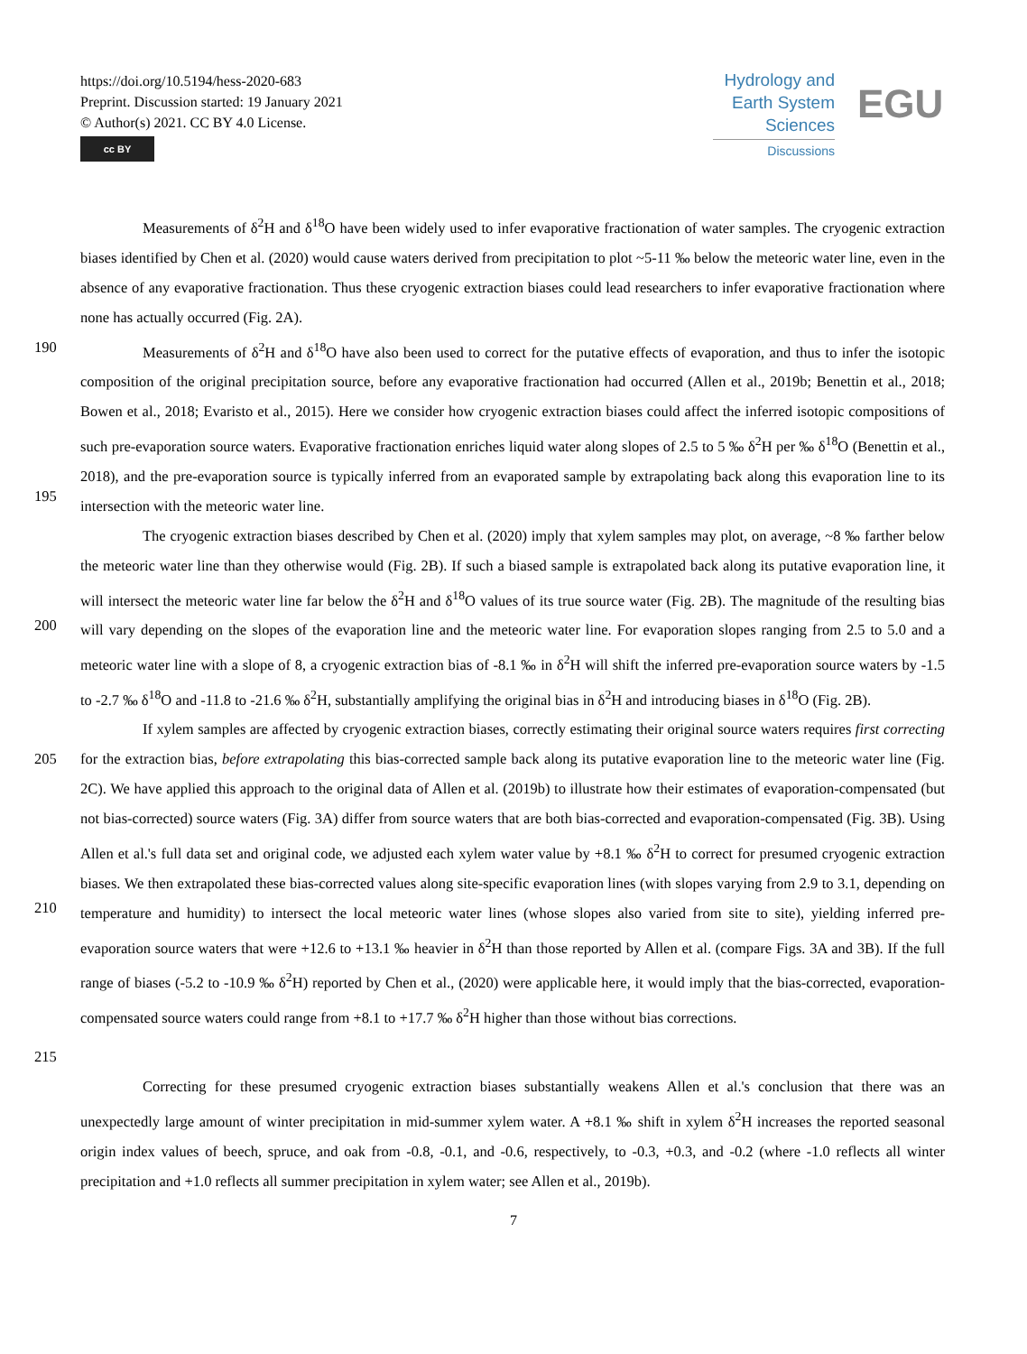https://doi.org/10.5194/hess-2020-683
Preprint. Discussion started: 19 January 2021
© Author(s) 2021. CC BY 4.0 License.
cc BY
Hydrology and
Earth System
Sciences
Discussions
EGU
Measurements of δ<sup>2</sup>H and δ<sup>18</sup>O have been widely used to infer evaporative fractionation of water samples. The cryogenic extraction biases identified by Chen et al. (2020) would cause waters derived from precipitation to plot ~5-11 ‰ below the meteoric water line, even in the absence of any evaporative fractionation. Thus these cryogenic extraction biases could lead researchers to infer evaporative fractionation where none has actually occurred (Fig. 2A).
190
195
Measurements of δ<sup>2</sup>H and δ<sup>18</sup>O have also been used to correct for the putative effects of evaporation, and thus to infer the isotopic composition of the original precipitation source, before any evaporative fractionation had occurred (Allen et al., 2019b; Benettin et al., 2018; Bowen et al., 2018; Evaristo et al., 2015). Here we consider how cryogenic extraction biases could affect the inferred isotopic compositions of such pre-evaporation source waters. Evaporative fractionation enriches liquid water along slopes of 2.5 to 5 ‰ δ<sup>2</sup>H per ‰ δ<sup>18</sup>O (Benettin et al., 2018), and the pre-evaporation source is typically inferred from an evaporated sample by extrapolating back along this evaporation line to its intersection with the meteoric water line.
200 The cryogenic extraction biases described by Chen et al. (2020) imply that xylem samples may plot, on average, ~8 ‰ farther below the meteoric water line than they otherwise would (Fig. 2B). If such a biased sample is extrapolated back along its putative evaporation line, it will intersect the meteoric water line far below the δ<sup>2</sup>H and δ<sup>18</sup>O values of its true source water (Fig. 2B). The magnitude of the resulting bias will vary depending on the slopes of the evaporation line and the meteoric water line. For evaporation slopes ranging from 2.5 to 5.0 and a meteoric water line with a slope of 8, a cryogenic extraction bias of -8.1 ‰ in δ<sup>2</sup>H will shift the inferred pre-evaporation source waters by -1.5 to -2.7 ‰ δ<sup>18</sup>O and -11.8 to -21.6 ‰ δ<sup>2</sup>H, substantially amplifying the original bias in δ<sup>2</sup>H and introducing biases in δ<sup>18</sup>O (Fig. 2B).
205
210
215
If xylem samples are affected by cryogenic extraction biases, correctly estimating their original source waters requires first correcting for the extraction bias, before extrapolating this bias-corrected sample back along its putative evaporation line to the meteoric water line (Fig. 2C). We have applied this approach to the original data of Allen et al. (2019b) to illustrate how their estimates of evaporation-compensated (but not bias-corrected) source waters (Fig. 3A) differ from source waters that are both bias-corrected and evaporation-compensated (Fig. 3B). Using Allen et al.'s full data set and original code, we adjusted each xylem water value by +8.1 ‰ δ<sup>2</sup>H to correct for presumed cryogenic extraction biases. We then extrapolated these bias-corrected values along site-specific evaporation lines (with slopes varying from 2.9 to 3.1, depending on temperature and humidity) to intersect the local meteoric water lines (whose slopes also varied from site to site), yielding inferred pre-evaporation source waters that were +12.6 to +13.1 ‰ heavier in δ<sup>2</sup>H than those reported by Allen et al. (compare Figs. 3A and 3B). If the full range of biases (-5.2 to -10.9 ‰ δ<sup>2</sup>H) reported by Chen et al., (2020) were applicable here, it would imply that the bias-corrected, evaporation-compensated source waters could range from +8.1 to +17.7 ‰ δ<sup>2</sup>H higher than those without bias corrections.
Correcting for these presumed cryogenic extraction biases substantially weakens Allen et al.'s conclusion that there was an unexpectedly large amount of winter precipitation in mid-summer xylem water. A +8.1 ‰ shift in xylem δ<sup>2</sup>H increases the reported seasonal origin index values of beech, spruce, and oak from -0.8, -0.1, and -0.6, respectively, to -0.3, +0.3, and -0.2 (where -1.0 reflects all winter precipitation and +1.0 reflects all summer precipitation in xylem water; see Allen et al., 2019b).
7